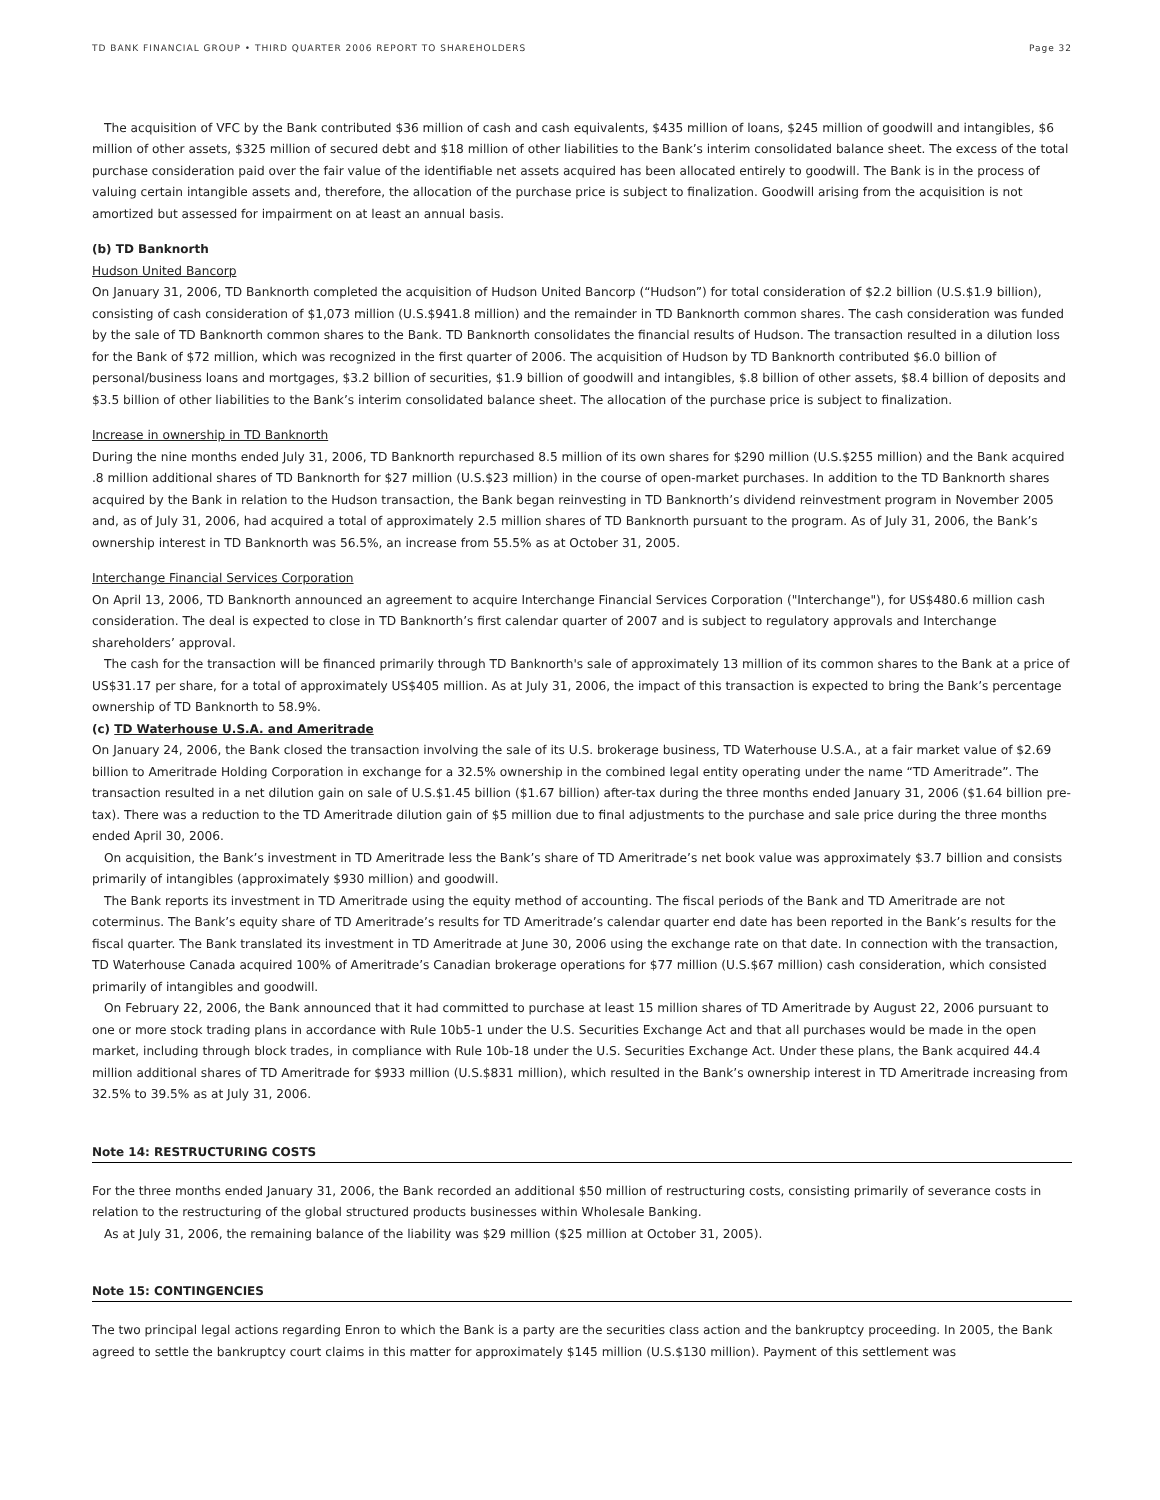TD BANK FINANCIAL GROUP • THIRD QUARTER 2006 REPORT TO SHAREHOLDERS Page 32
The acquisition of VFC by the Bank contributed $36 million of cash and cash equivalents, $435 million of loans, $245 million of goodwill and intangibles, $6 million of other assets, $325 million of secured debt and $18 million of other liabilities to the Bank’s interim consolidated balance sheet. The excess of the total purchase consideration paid over the fair value of the identifiable net assets acquired has been allocated entirely to goodwill. The Bank is in the process of valuing certain intangible assets and, therefore, the allocation of the purchase price is subject to finalization. Goodwill arising from the acquisition is not amortized but assessed for impairment on at least an annual basis.
(b) TD Banknorth
Hudson United Bancorp
On January 31, 2006, TD Banknorth completed the acquisition of Hudson United Bancorp (“Hudson”) for total consideration of $2.2 billion (U.S.$1.9 billion), consisting of cash consideration of $1,073 million (U.S.$941.8 million) and the remainder in TD Banknorth common shares. The cash consideration was funded by the sale of TD Banknorth common shares to the Bank. TD Banknorth consolidates the financial results of Hudson. The transaction resulted in a dilution loss for the Bank of $72 million, which was recognized in the first quarter of 2006. The acquisition of Hudson by TD Banknorth contributed $6.0 billion of personal/business loans and mortgages, $3.2 billion of securities, $1.9 billion of goodwill and intangibles, $.8 billion of other assets, $8.4 billion of deposits and $3.5 billion of other liabilities to the Bank’s interim consolidated balance sheet. The allocation of the purchase price is subject to finalization.
Increase in ownership in TD Banknorth
During the nine months ended July 31, 2006, TD Banknorth repurchased 8.5 million of its own shares for $290 million (U.S.$255 million) and the Bank acquired .8 million additional shares of TD Banknorth for $27 million (U.S.$23 million) in the course of open-market purchases. In addition to the TD Banknorth shares acquired by the Bank in relation to the Hudson transaction, the Bank began reinvesting in TD Banknorth’s dividend reinvestment program in November 2005 and, as of July 31, 2006, had acquired a total of approximately 2.5 million shares of TD Banknorth pursuant to the program. As of July 31, 2006, the Bank’s ownership interest in TD Banknorth was 56.5%, an increase from 55.5% as at October 31, 2005.
Interchange Financial Services Corporation
On April 13, 2006, TD Banknorth announced an agreement to acquire Interchange Financial Services Corporation ("Interchange"), for US$480.6 million cash consideration. The deal is expected to close in TD Banknorth’s first calendar quarter of 2007 and is subject to regulatory approvals and Interchange shareholders’ approval.
The cash for the transaction will be financed primarily through TD Banknorth's sale of approximately 13 million of its common shares to the Bank at a price of US$31.17 per share, for a total of approximately US$405 million. As at July 31, 2006, the impact of this transaction is expected to bring the Bank’s percentage ownership of TD Banknorth to 58.9%.
(c) TD Waterhouse U.S.A. and Ameritrade
On January 24, 2006, the Bank closed the transaction involving the sale of its U.S. brokerage business, TD Waterhouse U.S.A., at a fair market value of $2.69 billion to Ameritrade Holding Corporation in exchange for a 32.5% ownership in the combined legal entity operating under the name “TD Ameritrade”. The transaction resulted in a net dilution gain on sale of U.S.$1.45 billion ($1.67 billion) after-tax during the three months ended January 31, 2006 ($1.64 billion pre-tax). There was a reduction to the TD Ameritrade dilution gain of $5 million due to final adjustments to the purchase and sale price during the three months ended April 30, 2006.
On acquisition, the Bank’s investment in TD Ameritrade less the Bank’s share of TD Ameritrade’s net book value was approximately $3.7 billion and consists primarily of intangibles (approximately $930 million) and goodwill.
The Bank reports its investment in TD Ameritrade using the equity method of accounting. The fiscal periods of the Bank and TD Ameritrade are not coterminus. The Bank’s equity share of TD Ameritrade’s results for TD Ameritrade’s calendar quarter end date has been reported in the Bank’s results for the fiscal quarter. The Bank translated its investment in TD Ameritrade at June 30, 2006 using the exchange rate on that date. In connection with the transaction, TD Waterhouse Canada acquired 100% of Ameritrade’s Canadian brokerage operations for $77 million (U.S.$67 million) cash consideration, which consisted primarily of intangibles and goodwill.
On February 22, 2006, the Bank announced that it had committed to purchase at least 15 million shares of TD Ameritrade by August 22, 2006 pursuant to one or more stock trading plans in accordance with Rule 10b5-1 under the U.S. Securities Exchange Act and that all purchases would be made in the open market, including through block trades, in compliance with Rule 10b-18 under the U.S. Securities Exchange Act. Under these plans, the Bank acquired 44.4 million additional shares of TD Ameritrade for $933 million (U.S.$831 million), which resulted in the Bank’s ownership interest in TD Ameritrade increasing from 32.5% to 39.5% as at July 31, 2006.
Note 14: RESTRUCTURING COSTS
For the three months ended January 31, 2006, the Bank recorded an additional $50 million of restructuring costs, consisting primarily of severance costs in relation to the restructuring of the global structured products businesses within Wholesale Banking.
As at July 31, 2006, the remaining balance of the liability was $29 million ($25 million at October 31, 2005).
Note 15: CONTINGENCIES
The two principal legal actions regarding Enron to which the Bank is a party are the securities class action and the bankruptcy proceeding. In 2005, the Bank agreed to settle the bankruptcy court claims in this matter for approximately $145 million (U.S.$130 million). Payment of this settlement was